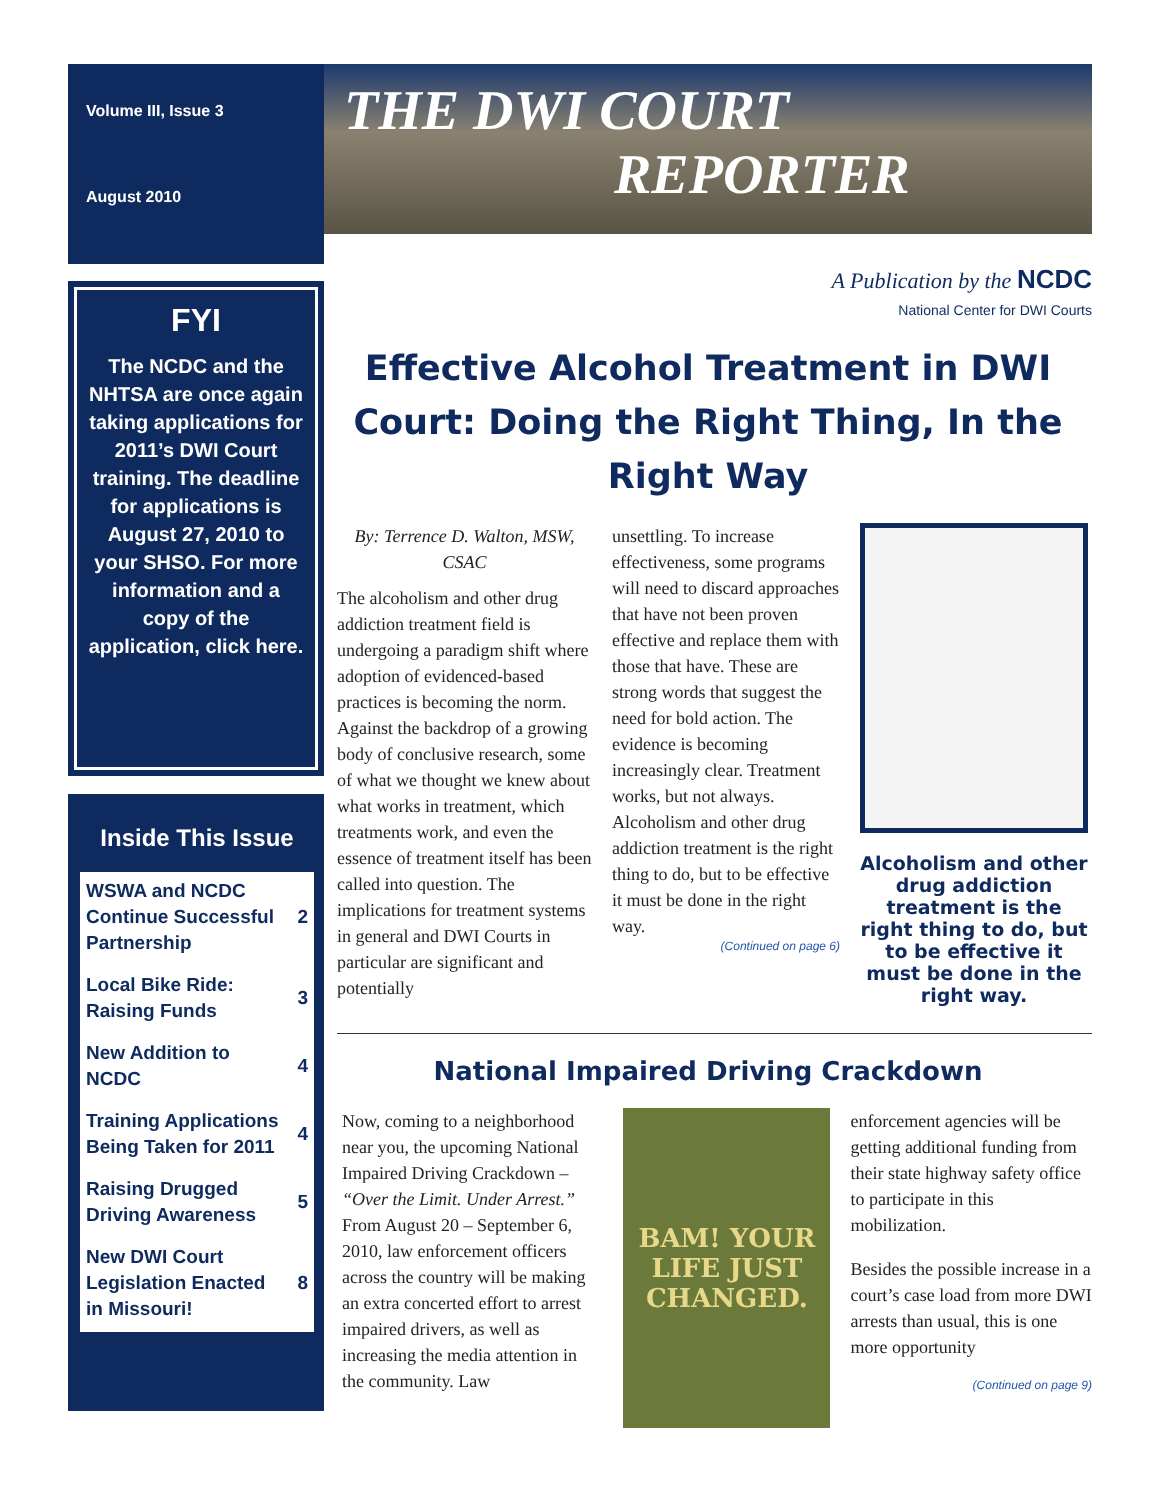Volume III, Issue 3
August 2010
FYI
The NCDC and the NHTSA are once again taking applications for 2011’s DWI Court training. The deadline for applications is August 27, 2010 to your SHSO. For more information and a copy of the application, click here.
Inside This Issue
| WSWA and NCDC Continue Successful Partnership | 2 |
| Local Bike Ride: Raising Funds | 3 |
| New Addition to NCDC | 4 |
| Training Applications Being Taken for 2011 | 4 |
| Raising Drugged Driving Awareness | 5 |
| New DWI Court Legislation Enacted in Missouri! | 8 |
THE DWI COURT
REPORTER
A Publication by the NCDC
National Center for DWI Courts
Effective Alcohol Treatment in DWI Court: Doing the Right Thing, In the Right Way
By: Terrence D. Walton, MSW, CSAC
The alcoholism and other drug addiction treatment field is undergoing a paradigm shift where adoption of evidenced-based practices is becoming the norm. Against the backdrop of a growing body of conclusive research, some of what we thought we knew about what works in treatment, which treatments work, and even the essence of treatment itself has been called into question. The implications for treatment systems in general and DWI Courts in particular are significant and potentially
unsettling. To increase effectiveness, some programs will need to discard approaches that have not been proven effective and replace them with those that have. These are strong words that suggest the need for bold action. The evidence is becoming increasingly clear. Treatment works, but not always. Alcoholism and other drug addiction treatment is the right thing to do, but to be effective it must be done in the right way.
(Continued on page 6)
Alcoholism and other drug addiction treatment is the right thing to do, but to be effective it must be done in the right way.
National Impaired Driving Crackdown
Now, coming to a neighborhood near you, the upcoming National Impaired Driving Crackdown – “Over the Limit. Under Arrest.” From August 20 – September 6, 2010, law enforcement officers across the country will be making an extra concerted effort to arrest impaired drivers, as well as increasing the media attention in the community. Law
BAM! YOUR LIFE JUST CHANGED.
enforcement agencies will be getting additional funding from their state highway safety office to participate in this mobilization.
Besides the possible increase in a court’s case load from more DWI arrests than usual, this is one more opportunity
(Continued on page 9)